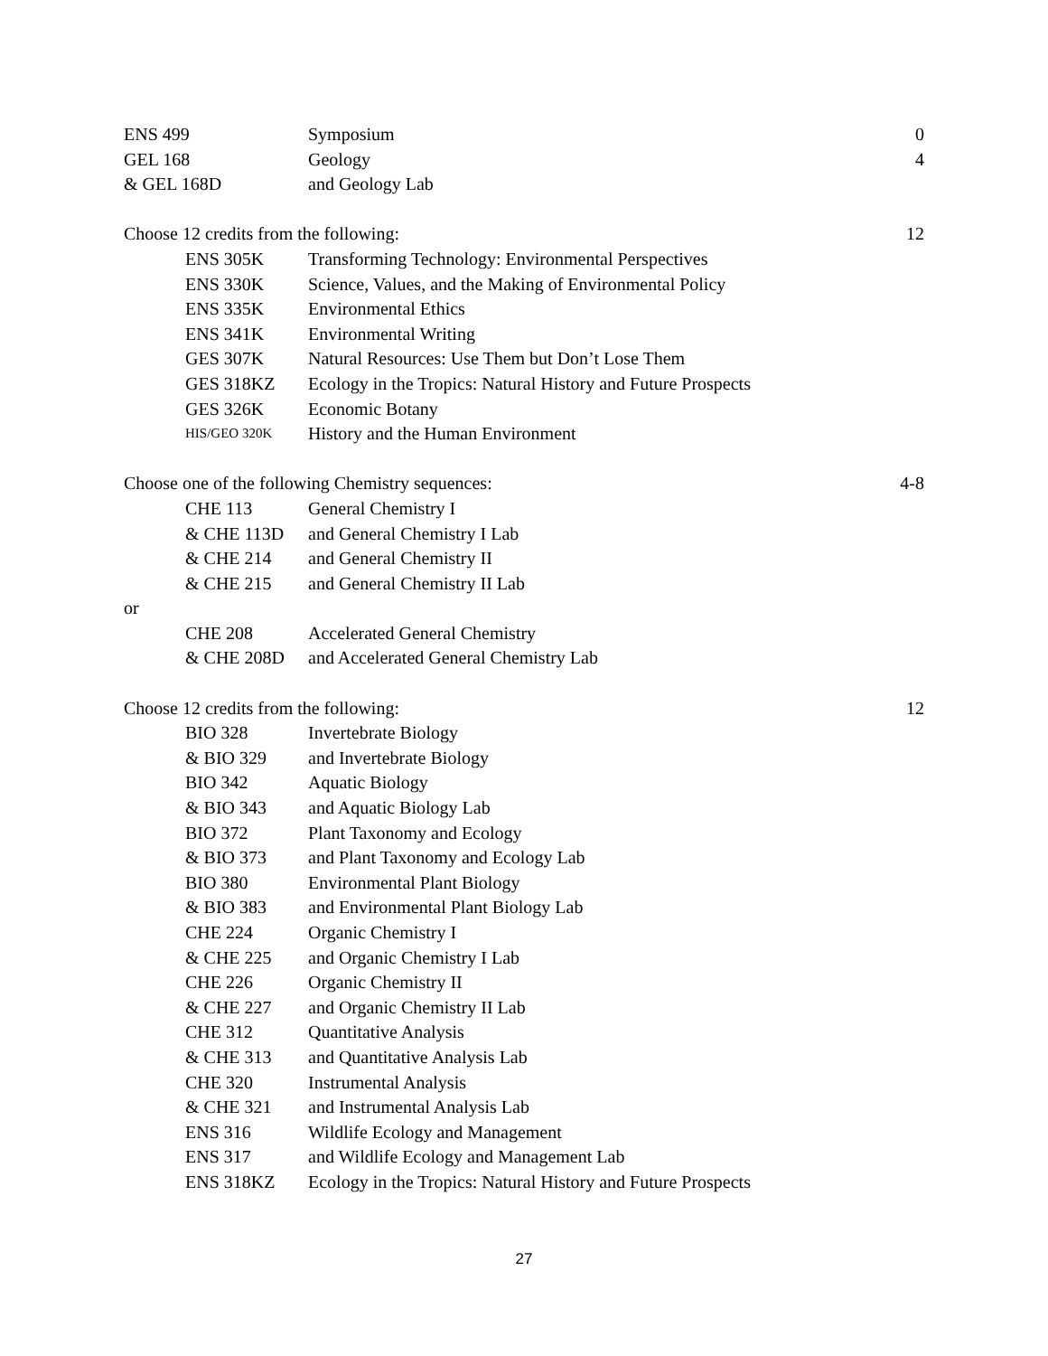| ENS 499 | | Symposium | 0 |
| GEL 168 | | Geology | 4 |
| & GEL 168D | | and Geology Lab | |
| Choose 12 credits from the following: | | | 12 |
| | ENS 305K | Transforming Technology: Environmental Perspectives | |
| | ENS 330K | Science, Values, and the Making of Environmental Policy | |
| | ENS 335K | Environmental Ethics | |
| | ENS 341K | Environmental Writing | |
| | GES 307K | Natural Resources: Use Them but Don’t Lose Them | |
| | GES 318KZ | Ecology in the Tropics: Natural History and Future Prospects | |
| | GES 326K | Economic Botany | |
| | HIS/GEO 320K | History and the Human Environment | |
| Choose one of the following Chemistry sequences: | | | 4-8 |
| | CHE 113 | General Chemistry I | |
| | & CHE 113D | and General Chemistry I Lab | |
| | & CHE 214 | and General Chemistry II | |
| | & CHE 215 | and General Chemistry II Lab | |
| or | | | |
| | CHE 208 | Accelerated General Chemistry | |
| | & CHE 208D | and Accelerated General Chemistry Lab | |
| Choose 12 credits from the following: | | | 12 |
| | BIO 328 | Invertebrate Biology | |
| | & BIO 329 | and Invertebrate Biology | |
| | BIO 342 | Aquatic Biology | |
| | & BIO 343 | and Aquatic Biology Lab | |
| | BIO 372 | Plant Taxonomy and Ecology | |
| | & BIO 373 | and Plant Taxonomy and Ecology Lab | |
| | BIO 380 | Environmental Plant Biology | |
| | & BIO 383 | and Environmental Plant Biology Lab | |
| | CHE 224 | Organic Chemistry I | |
| | & CHE 225 | and Organic Chemistry I Lab | |
| | CHE 226 | Organic Chemistry II | |
| | & CHE 227 | and Organic Chemistry II Lab | |
| | CHE 312 | Quantitative Analysis | |
| | & CHE 313 | and Quantitative Analysis Lab | |
| | CHE 320 | Instrumental Analysis | |
| | & CHE 321 | and Instrumental Analysis Lab | |
| | ENS 316 | Wildlife Ecology and Management | |
| | ENS 317 | and Wildlife Ecology and Management Lab | |
| | ENS 318KZ | Ecology in the Tropics: Natural History and Future Prospects | |
27